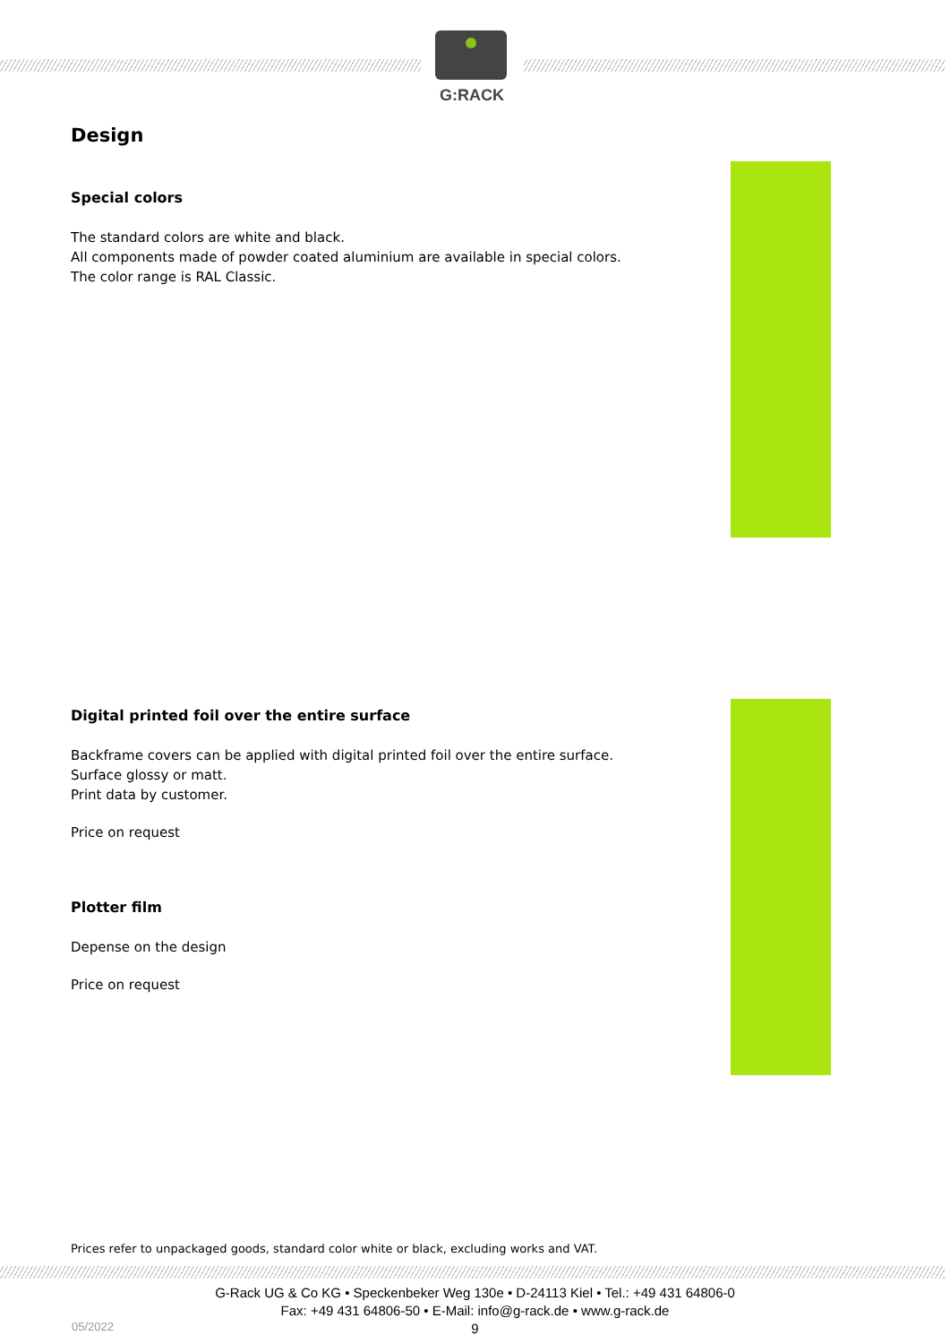G:RACK
Design
Special colors
The standard colors are white and black.
All components made of powder coated aluminium are available in special colors.
The color range is RAL Classic.
Digital printed foil over the entire surface
Backframe covers can be applied with digital printed foil over the entire surface.
Surface glossy or matt.
Print data by customer.
Price on request
Plotter film
Depense on the design
Price on request
Prices refer to unpackaged goods, standard color white or black, excluding works and VAT.
G-Rack UG & Co KG • Speckenbeker Weg 130e • D-24113 Kiel • Tel.: +49 431 64806-0
Fax: +49 431 64806-50 • E-Mail: info@g-rack.de • www.g-rack.de
9
05/2022